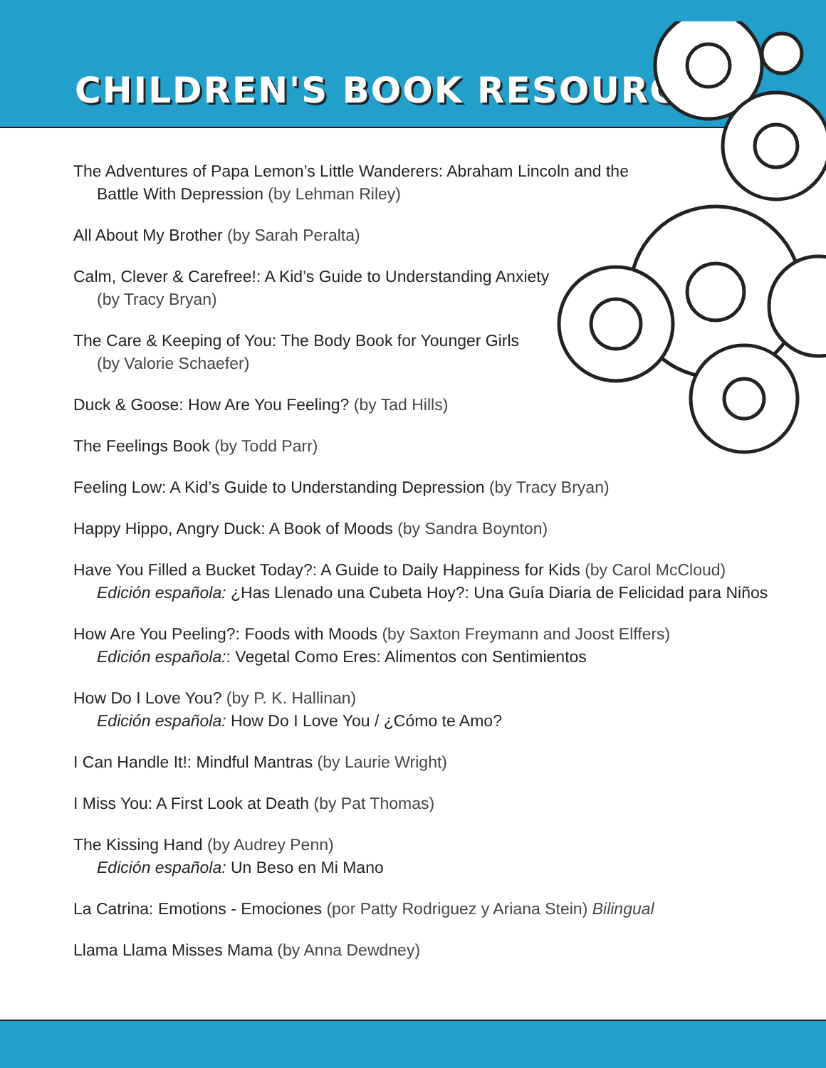CHILDREN'S BOOK RESOURCES
The Adventures of Papa Lemon’s Little Wanderers: Abraham Lincoln and the
Battle With Depression (by Lehman Riley)
All About My Brother (by Sarah Peralta)
Calm, Clever & Carefree!: A Kid’s Guide to Understanding Anxiety
(by Tracy Bryan)
The Care & Keeping of You: The Body Book for Younger Girls
(by Valorie Schaefer)
Duck & Goose: How Are You Feeling? (by Tad Hills)
The Feelings Book (by Todd Parr)
Feeling Low: A Kid’s Guide to Understanding Depression (by Tracy Bryan)
Happy Hippo, Angry Duck: A Book of Moods (by Sandra Boynton)
Have You Filled a Bucket Today?: A Guide to Daily Happiness for Kids (by Carol McCloud)
Edición española: ¿Has Llenado una Cubeta Hoy?: Una Guía Diaria de Felicidad para Niños
How Are You Peeling?: Foods with Moods (by Saxton Freymann and Joost Elffers)
Edición española:: Vegetal Como Eres: Alimentos con Sentimientos
How Do I Love You? (by P. K. Hallinan)
Edición española: How Do I Love You / ¿Cómo te Amo?
I Can Handle It!: Mindful Mantras (by Laurie Wright)
I Miss You: A First Look at Death (by Pat Thomas)
The Kissing Hand (by Audrey Penn)
Edición española: Un Beso en Mi Mano
La Catrina: Emotions - Emociones (por Patty Rodriguez y Ariana Stein) Bilingual
Llama Llama Misses Mama (by Anna Dewdney)